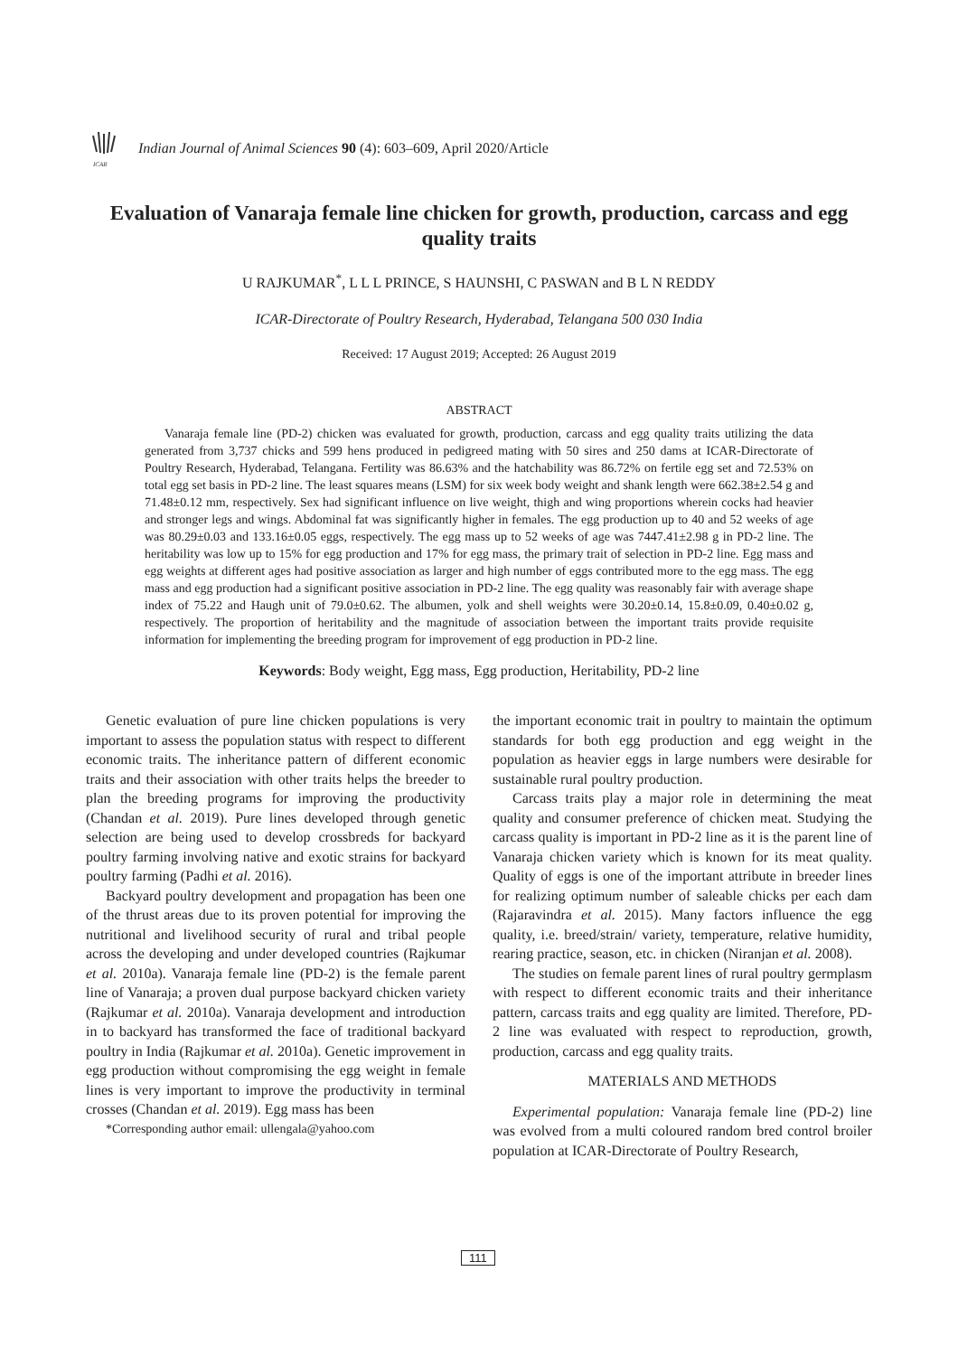ICAR
Indian Journal of Animal Sciences 90 (4): 603–609, April 2020/Article
Evaluation of Vanaraja female line chicken for growth, production, carcass and egg quality traits
U RAJKUMAR<sup>*</sup>, L L L PRINCE, S HAUNSHI, C PASWAN and B L N REDDY
ICAR-Directorate of Poultry Research, Hyderabad, Telangana 500 030 India
Received: 17 August 2019; Accepted: 26 August 2019
ABSTRACT
Vanaraja female line (PD-2) chicken was evaluated for growth, production, carcass and egg quality traits utilizing the data generated from 3,737 chicks and 599 hens produced in pedigreed mating with 50 sires and 250 dams at ICAR-Directorate of Poultry Research, Hyderabad, Telangana. Fertility was 86.63% and the hatchability was 86.72% on fertile egg set and 72.53% on total egg set basis in PD-2 line. The least squares means (LSM) for six week body weight and shank length were 662.38±2.54 g and 71.48±0.12 mm, respectively. Sex had significant influence on live weight, thigh and wing proportions wherein cocks had heavier and stronger legs and wings. Abdominal fat was significantly higher in females. The egg production up to 40 and 52 weeks of age was 80.29±0.03 and 133.16±0.05 eggs, respectively. The egg mass up to 52 weeks of age was 7447.41±2.98 g in PD-2 line. The heritability was low up to 15% for egg production and 17% for egg mass, the primary trait of selection in PD-2 line. Egg mass and egg weights at different ages had positive association as larger and high number of eggs contributed more to the egg mass. The egg mass and egg production had a significant positive association in PD-2 line. The egg quality was reasonably fair with average shape index of 75.22 and Haugh unit of 79.0±0.62. The albumen, yolk and shell weights were 30.20±0.14, 15.8±0.09, 0.40±0.02 g, respectively. The proportion of heritability and the magnitude of association between the important traits provide requisite information for implementing the breeding program for improvement of egg production in PD-2 line.
Keywords: Body weight, Egg mass, Egg production, Heritability, PD-2 line
Genetic evaluation of pure line chicken populations is very important to assess the population status with respect to different economic traits. The inheritance pattern of different economic traits and their association with other traits helps the breeder to plan the breeding programs for improving the productivity (Chandan et al. 2019). Pure lines developed through genetic selection are being used to develop crossbreds for backyard poultry farming involving native and exotic strains for backyard poultry farming (Padhi et al. 2016).
Backyard poultry development and propagation has been one of the thrust areas due to its proven potential for improving the nutritional and livelihood security of rural and tribal people across the developing and under developed countries (Rajkumar et al. 2010a). Vanaraja female line (PD-2) is the female parent line of Vanaraja; a proven dual purpose backyard chicken variety (Rajkumar et al. 2010a). Vanaraja development and introduction in to backyard has transformed the face of traditional backyard poultry in India (Rajkumar et al. 2010a). Genetic improvement in egg production without compromising the egg weight in female lines is very important to improve the productivity in terminal crosses (Chandan et al. 2019). Egg mass has been
*Corresponding author email: ullengala@yahoo.com
the important economic trait in poultry to maintain the optimum standards for both egg production and egg weight in the population as heavier eggs in large numbers were desirable for sustainable rural poultry production.
Carcass traits play a major role in determining the meat quality and consumer preference of chicken meat. Studying the carcass quality is important in PD-2 line as it is the parent line of Vanaraja chicken variety which is known for its meat quality. Quality of eggs is one of the important attribute in breeder lines for realizing optimum number of saleable chicks per each dam (Rajaravindra et al. 2015). Many factors influence the egg quality, i.e. breed/strain/ variety, temperature, relative humidity, rearing practice, season, etc. in chicken (Niranjan et al. 2008).
The studies on female parent lines of rural poultry germplasm with respect to different economic traits and their inheritance pattern, carcass traits and egg quality are limited. Therefore, PD-2 line was evaluated with respect to reproduction, growth, production, carcass and egg quality traits.
MATERIALS AND METHODS
Experimental population: Vanaraja female line (PD-2) line was evolved from a multi coloured random bred control broiler population at ICAR-Directorate of Poultry Research,
111